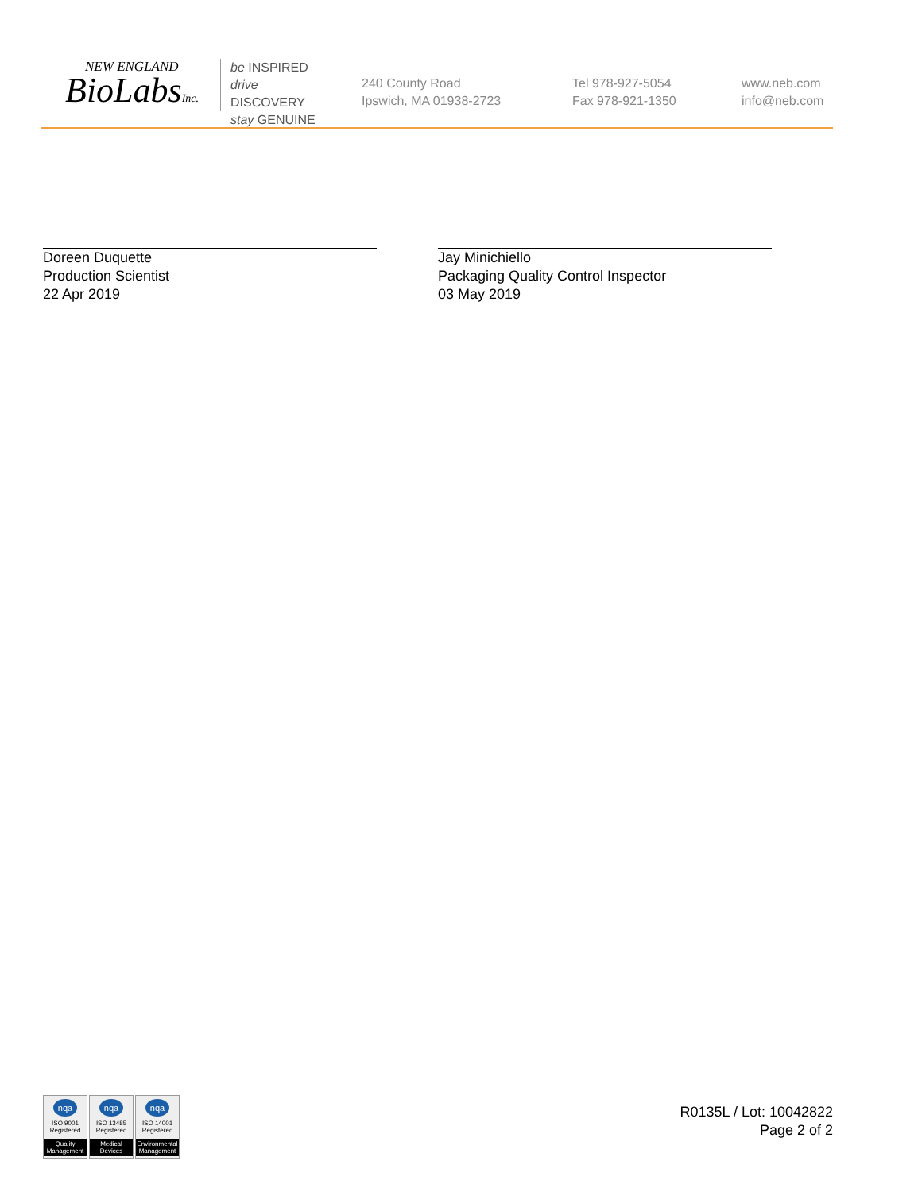NEW ENGLAND
BioLabsInc.
be INSPIRED
drive DISCOVERY
stay GENUINE
240 County Road
Ipswich, MA 01938-2723
Tel 978-927-5054
Fax 978-921-1350
www.neb.com
info@neb.com
Doreen Duquette
Production Scientist
22 Apr 2019
Jay Minichiello
Packaging Quality Control Inspector
03 May 2019
nqa
ISO 9001
Registered
Quality Management
nqa
ISO 13485
Registered
Medical Devices
nqa
ISO 14001
Registered
Environmental Management
R0135L / Lot: 10042822
Page 2 of 2